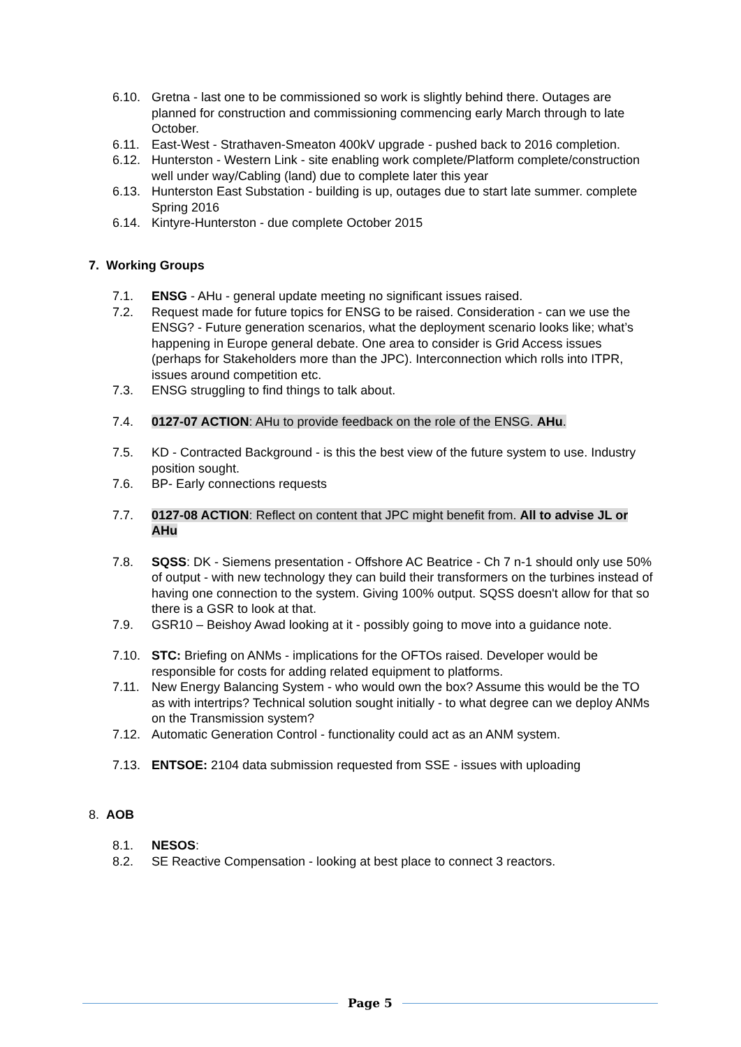6.10. Gretna - last one to be commissioned so work is slightly behind there. Outages are planned for construction and commissioning commencing early March through to late October.
6.11. East-West - Strathaven-Smeaton 400kV upgrade - pushed back to 2016 completion.
6.12. Hunterston - Western Link - site enabling work complete/Platform complete/construction well under way/Cabling (land) due to complete later this year
6.13. Hunterston East Substation - building is up, outages due to start late summer. complete Spring 2016
6.14. Kintyre-Hunterston - due complete October 2015
7. Working Groups
7.1. ENSG - AHu - general update meeting no significant issues raised.
7.2. Request made for future topics for ENSG to be raised. Consideration - can we use the ENSG? - Future generation scenarios, what the deployment scenario looks like; what’s happening in Europe general debate. One area to consider is Grid Access issues (perhaps for Stakeholders more than the JPC). Interconnection which rolls into ITPR, issues around competition etc.
7.3. ENSG struggling to find things to talk about.
7.4. 0127-07 ACTION: AHu to provide feedback on the role of the ENSG. AHu.
7.5. KD - Contracted Background - is this the best view of the future system to use. Industry position sought.
7.6. BP- Early connections requests
7.7. 0127-08 ACTION: Reflect on content that JPC might benefit from. All to advise JL or AHu
7.8. SQSS: DK - Siemens presentation - Offshore AC Beatrice - Ch 7 n-1 should only use 50% of output - with new technology they can build their transformers on the turbines instead of having one connection to the system. Giving 100% output. SQSS doesn't allow for that so there is a GSR to look at that.
7.9. GSR10 – Beishoy Awad looking at it - possibly going to move into a guidance note.
7.10. STC: Briefing on ANMs - implications for the OFTOs raised. Developer would be responsible for costs for adding related equipment to platforms.
7.11. New Energy Balancing System - who would own the box? Assume this would be the TO as with intertrips? Technical solution sought initially - to what degree can we deploy ANMs on the Transmission system?
7.12. Automatic Generation Control - functionality could act as an ANM system.
7.13. ENTSOE: 2104 data submission requested from SSE - issues with uploading
8. AOB
8.1. NESOS:
8.2. SE Reactive Compensation - looking at best place to connect 3 reactors.
Page 5